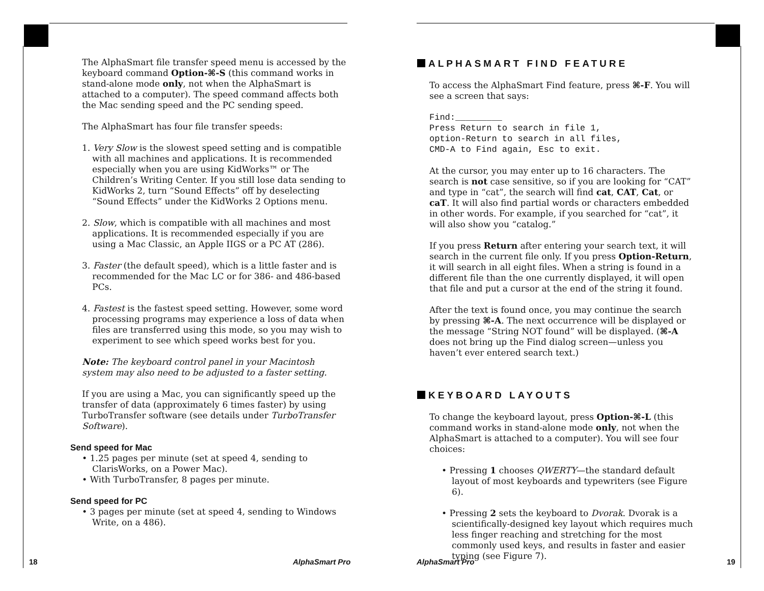The AlphaSmart file transfer speed menu is accessed by the keyboard command Option-⌘-S (this command works in stand-alone mode only, not when the AlphaSmart is attached to a computer). The speed command affects both the Mac sending speed and the PC sending speed.
The AlphaSmart has four file transfer speeds:
1. Very Slow is the slowest speed setting and is compatible with all machines and applications. It is recommended especially when you are using KidWorks™ or The Children’s Writing Center. If you still lose data sending to KidWorks 2, turn “Sound Effects” off by deselecting “Sound Effects” under the KidWorks 2 Options menu.
2. Slow, which is compatible with all machines and most applications. It is recommended especially if you are using a Mac Classic, an Apple IIGS or a PC AT (286).
3. Faster (the default speed), which is a little faster and is recommended for the Mac LC or for 386- and 486-based PCs.
4. Fastest is the fastest speed setting. However, some word processing programs may experience a loss of data when files are transferred using this mode, so you may wish to experiment to see which speed works best for you.
Note: The keyboard control panel in your Macintosh system may also need to be adjusted to a faster setting.
If you are using a Mac, you can significantly speed up the transfer of data (approximately 6 times faster) by using TurboTransfer software (see details under TurboTransfer Software).
Send speed for Mac
• 1.25 pages per minute (set at speed 4, sending to ClarisWorks, on a Power Mac).
• With TurboTransfer, 8 pages per minute.
Send speed for PC
• 3 pages per minute (set at speed 4, sending to Windows Write, on a 486).
18 AlphaSmart Pro
ALPHASMART FIND FEATURE
To access the AlphaSmart Find feature, press ⌘-F. You will see a screen that says:
Find:_________
Press Return to search in file 1,
option-Return to search in all files,
CMD-A to Find again, Esc to exit.
At the cursor, you may enter up to 16 characters. The search is not case sensitive, so if you are looking for “CAT” and type in “cat”, the search will find cat, CAT, Cat, or caT. It will also find partial words or characters embedded in other words. For example, if you searched for “cat”, it will also show you “catalog.”
If you press Return after entering your search text, it will search in the current file only. If you press Option-Return, it will search in all eight files. When a string is found in a different file than the one currently displayed, it will open that file and put a cursor at the end of the string it found.
After the text is found once, you may continue the search by pressing ⌘-A. The next occurrence will be displayed or the message “String NOT found” will be displayed. (⌘-A does not bring up the Find dialog screen—unless you haven’t ever entered search text.)
KEYBOARD LAYOUTS
To change the keyboard layout, press Option-⌘-L (this command works in stand-alone mode only, not when the AlphaSmart is attached to a computer). You will see four choices:
• Pressing 1 chooses QWERTY—the standard default layout of most keyboards and typewriters (see Figure 6).
• Pressing 2 sets the keyboard to Dvorak. Dvorak is a scientifically-designed key layout which requires much less finger reaching and stretching for the most commonly used keys, and results in faster and easier typing (see Figure 7).
AlphaSmart Pro 19